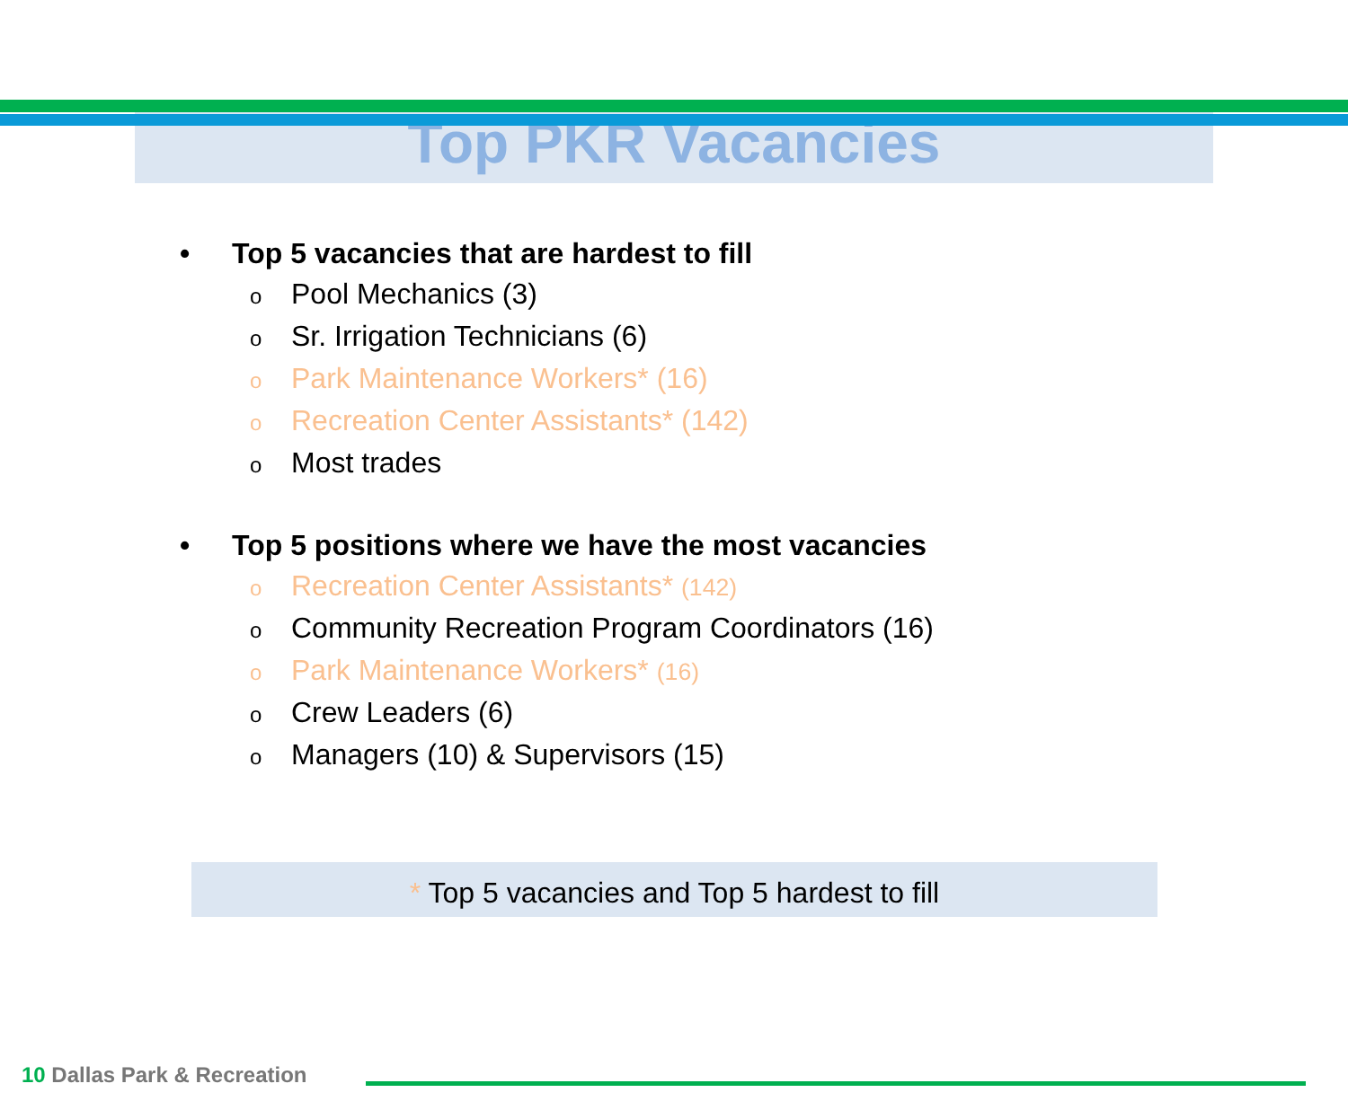Top PKR Vacancies
• Top 5 vacancies that are hardest to fill
o Pool Mechanics (3)
o Sr. Irrigation Technicians (6)
o Park Maintenance Workers* (16)
o Recreation Center Assistants* (142)
o Most trades
• Top 5 positions where we have the most vacancies
o Recreation Center Assistants* (142)
o Community Recreation Program Coordinators (16)
o Park Maintenance Workers* (16)
o Crew Leaders (6)
o Managers (10) & Supervisors (15)
* Top 5 vacancies and Top 5 hardest to fill
10 Dallas Park & Recreation